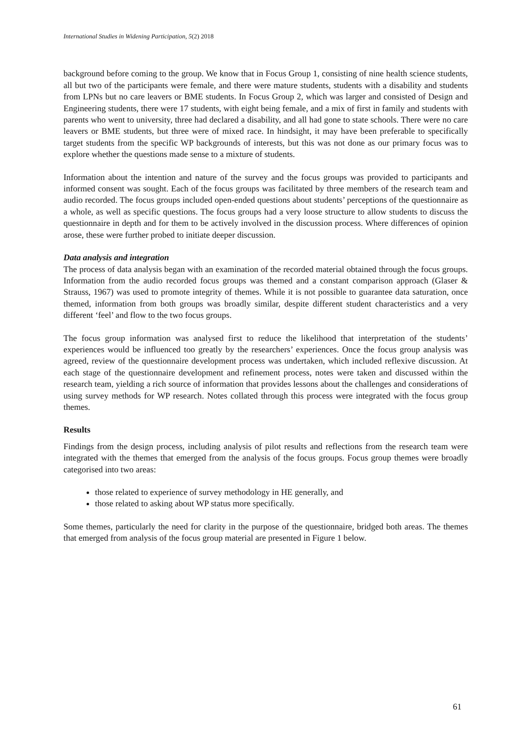International Studies in Widening Participation, 5(2) 2018
background before coming to the group. We know that in Focus Group 1, consisting of nine health science students, all but two of the participants were female, and there were mature students, students with a disability and students from LPNs but no care leavers or BME students. In Focus Group 2, which was larger and consisted of Design and Engineering students, there were 17 students, with eight being female, and a mix of first in family and students with parents who went to university, three had declared a disability, and all had gone to state schools. There were no care leavers or BME students, but three were of mixed race. In hindsight, it may have been preferable to specifically target students from the specific WP backgrounds of interests, but this was not done as our primary focus was to explore whether the questions made sense to a mixture of students.
Information about the intention and nature of the survey and the focus groups was provided to participants and informed consent was sought. Each of the focus groups was facilitated by three members of the research team and audio recorded. The focus groups included open-ended questions about students’ perceptions of the questionnaire as a whole, as well as specific questions. The focus groups had a very loose structure to allow students to discuss the questionnaire in depth and for them to be actively involved in the discussion process. Where differences of opinion arose, these were further probed to initiate deeper discussion.
Data analysis and integration
The process of data analysis began with an examination of the recorded material obtained through the focus groups. Information from the audio recorded focus groups was themed and a constant comparison approach (Glaser & Strauss, 1967) was used to promote integrity of themes. While it is not possible to guarantee data saturation, once themed, information from both groups was broadly similar, despite different student characteristics and a very different ‘feel’ and flow to the two focus groups.
The focus group information was analysed first to reduce the likelihood that interpretation of the students’ experiences would be influenced too greatly by the researchers’ experiences. Once the focus group analysis was agreed, review of the questionnaire development process was undertaken, which included reflexive discussion. At each stage of the questionnaire development and refinement process, notes were taken and discussed within the research team, yielding a rich source of information that provides lessons about the challenges and considerations of using survey methods for WP research. Notes collated through this process were integrated with the focus group themes.
Results
Findings from the design process, including analysis of pilot results and reflections from the research team were integrated with the themes that emerged from the analysis of the focus groups. Focus group themes were broadly categorised into two areas:
those related to experience of survey methodology in HE generally, and
those related to asking about WP status more specifically.
Some themes, particularly the need for clarity in the purpose of the questionnaire, bridged both areas. The themes that emerged from analysis of the focus group material are presented in Figure 1 below.
61